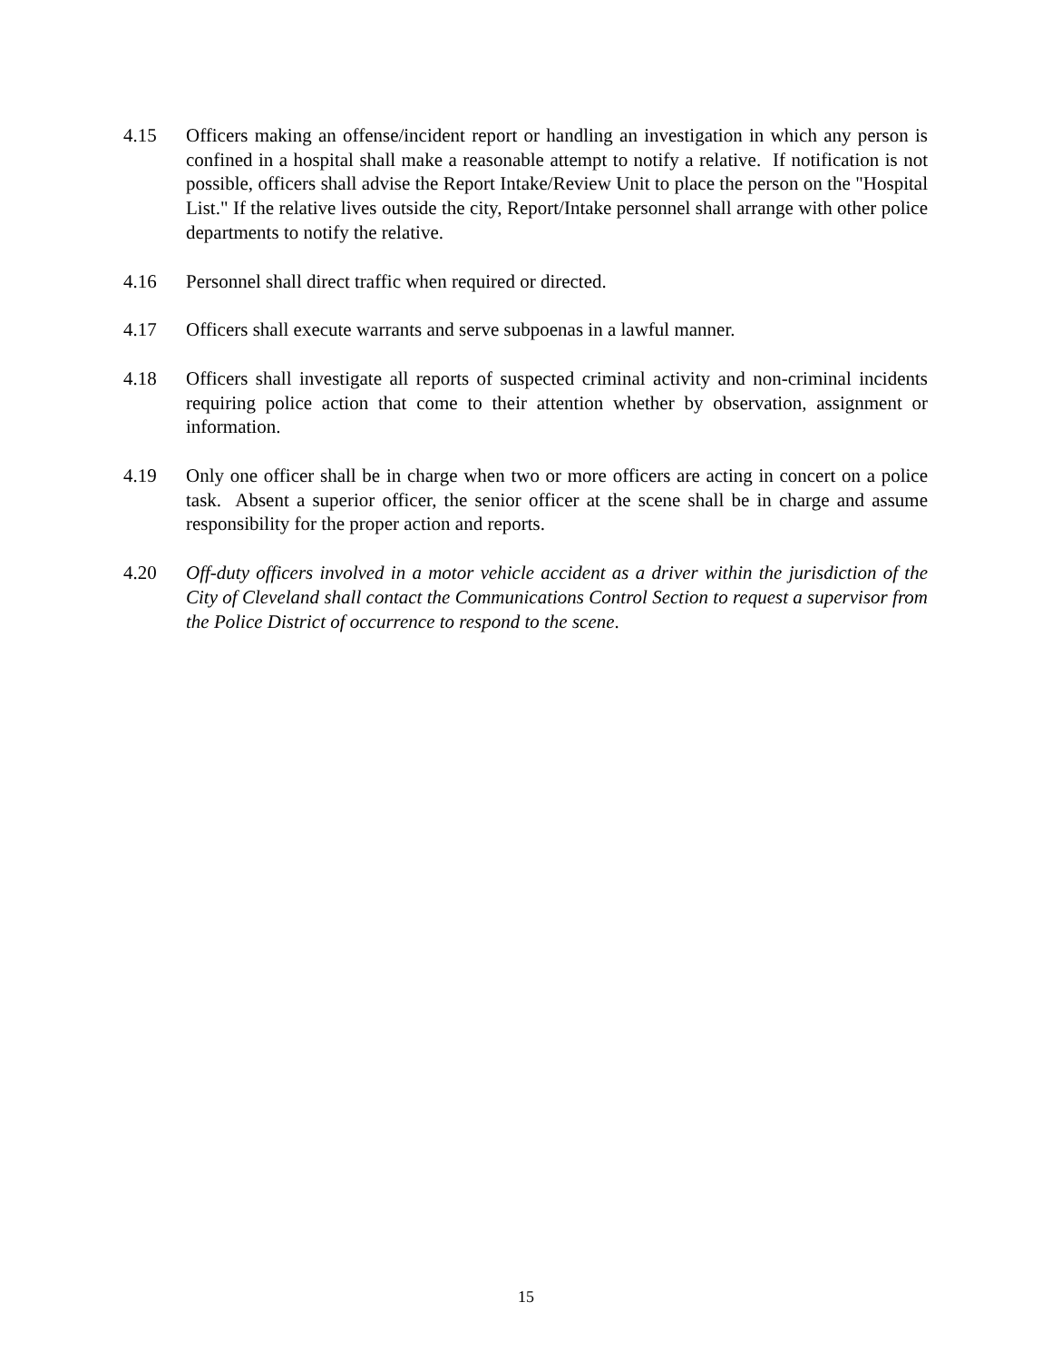4.15 Officers making an offense/incident report or handling an investigation in which any person is confined in a hospital shall make a reasonable attempt to notify a relative. If notification is not possible, officers shall advise the Report Intake/Review Unit to place the person on the "Hospital List." If the relative lives outside the city, Report/Intake personnel shall arrange with other police departments to notify the relative.
4.16 Personnel shall direct traffic when required or directed.
4.17 Officers shall execute warrants and serve subpoenas in a lawful manner.
4.18 Officers shall investigate all reports of suspected criminal activity and non-criminal incidents requiring police action that come to their attention whether by observation, assignment or information.
4.19 Only one officer shall be in charge when two or more officers are acting in concert on a police task. Absent a superior officer, the senior officer at the scene shall be in charge and assume responsibility for the proper action and reports.
4.20 Off-duty officers involved in a motor vehicle accident as a driver within the jurisdiction of the City of Cleveland shall contact the Communications Control Section to request a supervisor from the Police District of occurrence to respond to the scene.
15